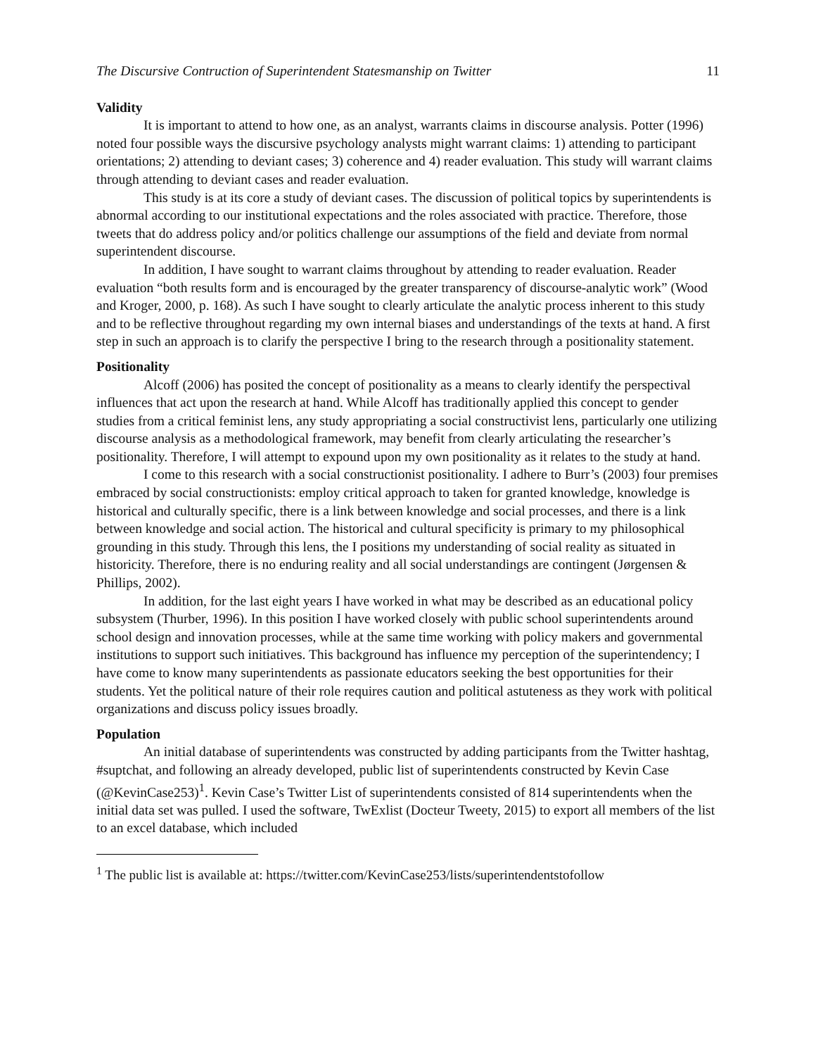The Discursive Contruction of Superintendent Statesmanship on Twitter 11
Validity
It is important to attend to how one, as an analyst, warrants claims in discourse analysis. Potter (1996) noted four possible ways the discursive psychology analysts might warrant claims: 1) attending to participant orientations; 2) attending to deviant cases; 3) coherence and 4) reader evaluation. This study will warrant claims through attending to deviant cases and reader evaluation.
This study is at its core a study of deviant cases. The discussion of political topics by superintendents is abnormal according to our institutional expectations and the roles associated with practice. Therefore, those tweets that do address policy and/or politics challenge our assumptions of the field and deviate from normal superintendent discourse.
In addition, I have sought to warrant claims throughout by attending to reader evaluation. Reader evaluation “both results form and is encouraged by the greater transparency of discourse-analytic work” (Wood and Kroger, 2000, p. 168). As such I have sought to clearly articulate the analytic process inherent to this study and to be reflective throughout regarding my own internal biases and understandings of the texts at hand. A first step in such an approach is to clarify the perspective I bring to the research through a positionality statement.
Positionality
Alcoff (2006) has posited the concept of positionality as a means to clearly identify the perspectival influences that act upon the research at hand. While Alcoff has traditionally applied this concept to gender studies from a critical feminist lens, any study appropriating a social constructivist lens, particularly one utilizing discourse analysis as a methodological framework, may benefit from clearly articulating the researcher’s positionality. Therefore, I will attempt to expound upon my own positionality as it relates to the study at hand.
I come to this research with a social constructionist positionality. I adhere to Burr’s (2003) four premises embraced by social constructionists: employ critical approach to taken for granted knowledge, knowledge is historical and culturally specific, there is a link between knowledge and social processes, and there is a link between knowledge and social action. The historical and cultural specificity is primary to my philosophical grounding in this study. Through this lens, the I positions my understanding of social reality as situated in historicity. Therefore, there is no enduring reality and all social understandings are contingent (Jørgensen & Phillips, 2002).
In addition, for the last eight years I have worked in what may be described as an educational policy subsystem (Thurber, 1996). In this position I have worked closely with public school superintendents around school design and innovation processes, while at the same time working with policy makers and governmental institutions to support such initiatives. This background has influence my perception of the superintendency; I have come to know many superintendents as passionate educators seeking the best opportunities for their students. Yet the political nature of their role requires caution and political astuteness as they work with political organizations and discuss policy issues broadly.
Population
An initial database of superintendents was constructed by adding participants from the Twitter hashtag, #suptchat, and following an already developed, public list of superintendents constructed by Kevin Case (@KevinCase253)<sup>1</sup>. Kevin Case’s Twitter List of superintendents consisted of 814 superintendents when the initial data set was pulled. I used the software, TwExlist (Docteur Tweety, 2015) to export all members of the list to an excel database, which included
<sup>1</sup> The public list is available at: https://twitter.com/KevinCase253/lists/superintendentstofollow